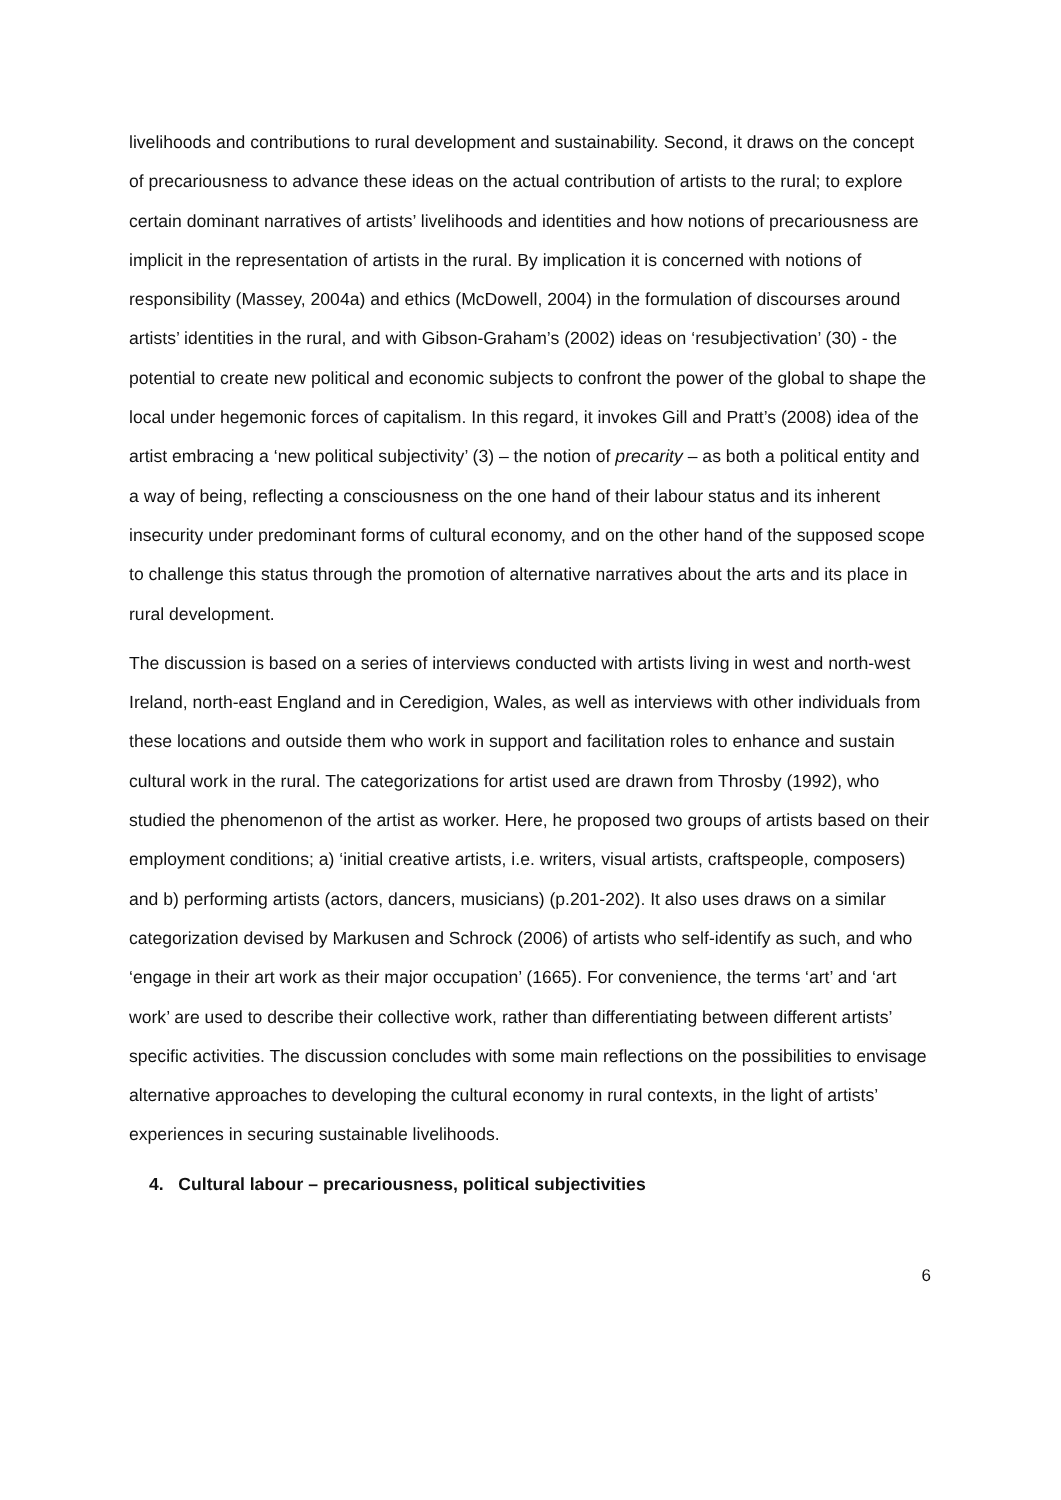livelihoods and contributions to rural development and sustainability. Second, it draws on the concept of precariousness to advance these ideas on the actual contribution of artists to the rural; to explore certain dominant narratives of artists’ livelihoods and identities and how notions of precariousness are implicit in the representation of artists in the rural. By implication it is concerned with notions of responsibility (Massey, 2004a) and ethics (McDowell, 2004) in the formulation of discourses around artists’ identities in the rural, and with Gibson-Graham’s (2002) ideas on ‘resubjectivation’ (30) - the potential to create new political and economic subjects to confront the power of the global to shape the local under hegemonic forces of capitalism. In this regard, it invokes Gill and Pratt’s (2008) idea of the artist embracing a ‘new political subjectivity’ (3) – the notion of precarity – as both a political entity and a way of being, reflecting a consciousness on the one hand of their labour status and its inherent insecurity under predominant forms of cultural economy, and on the other hand of the supposed scope to challenge this status through the promotion of alternative narratives about the arts and its place in rural development.
The discussion is based on a series of interviews conducted with artists living in west and north-west Ireland, north-east England and in Ceredigion, Wales, as well as interviews with other individuals from these locations and outside them who work in support and facilitation roles to enhance and sustain cultural work in the rural. The categorizations for artist used are drawn from Throsby (1992), who studied the phenomenon of the artist as worker. Here, he proposed two groups of artists based on their employment conditions; a) ‘initial creative artists, i.e. writers, visual artists, craftspeople, composers) and b) performing artists (actors, dancers, musicians) (p.201-202). It also uses draws on a similar categorization devised by Markusen and Schrock (2006) of artists who self-identify as such, and who ‘engage in their art work as their major occupation’ (1665). For convenience, the terms ‘art’ and ‘art work’ are used to describe their collective work, rather than differentiating between different artists’ specific activities. The discussion concludes with some main reflections on the possibilities to envisage alternative approaches to developing the cultural economy in rural contexts, in the light of artists’ experiences in securing sustainable livelihoods.
4. Cultural labour – precariousness, political subjectivities
6